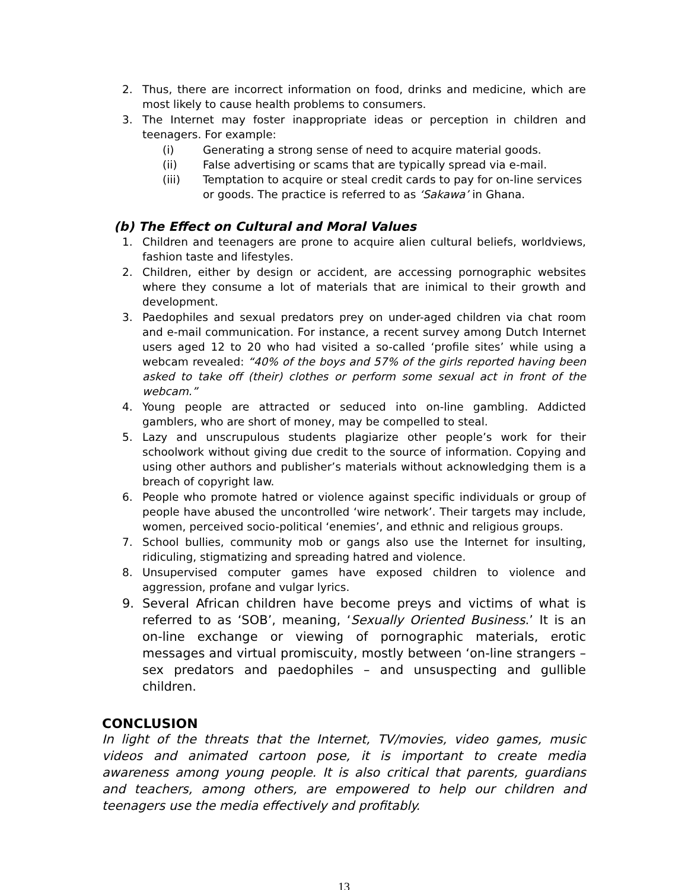2. Thus, there are incorrect information on food, drinks and medicine, which are most likely to cause health problems to consumers.
3. The Internet may foster inappropriate ideas or perception in children and teenagers. For example:
(i) Generating a strong sense of need to acquire material goods.
(ii) False advertising or scams that are typically spread via e-mail.
(iii) Temptation to acquire or steal credit cards to pay for on-line services or goods. The practice is referred to as ‘Sakawa’ in Ghana.
(b) The Effect on Cultural and Moral Values
1. Children and teenagers are prone to acquire alien cultural beliefs, worldviews, fashion taste and lifestyles.
2. Children, either by design or accident, are accessing pornographic websites where they consume a lot of materials that are inimical to their growth and development.
3. Paedophiles and sexual predators prey on under-aged children via chat room and e-mail communication. For instance, a recent survey among Dutch Internet users aged 12 to 20 who had visited a so-called ‘profile sites’ while using a webcam revealed: “40% of the boys and 57% of the girls reported having been asked to take off (their) clothes or perform some sexual act in front of the webcam.”
4. Young people are attracted or seduced into on-line gambling. Addicted gamblers, who are short of money, may be compelled to steal.
5. Lazy and unscrupulous students plagiarize other people’s work for their schoolwork without giving due credit to the source of information. Copying and using other authors and publisher’s materials without acknowledging them is a breach of copyright law.
6. People who promote hatred or violence against specific individuals or group of people have abused the uncontrolled ‘wire network’. Their targets may include, women, perceived socio-political ‘enemies’, and ethnic and religious groups.
7. School bullies, community mob or gangs also use the Internet for insulting, ridiculing, stigmatizing and spreading hatred and violence.
8. Unsupervised computer games have exposed children to violence and aggression, profane and vulgar lyrics.
9. Several African children have become preys and victims of what is referred to as ‘SOB’, meaning, ‘Sexually Oriented Business.’ It is an on-line exchange or viewing of pornographic materials, erotic messages and virtual promiscuity, mostly between ‘on-line strangers – sex predators and paedophiles – and unsuspecting and gullible children.
CONCLUSION
In light of the threats that the Internet, TV/movies, video games, music videos and animated cartoon pose, it is important to create media awareness among young people. It is also critical that parents, guardians and teachers, among others, are empowered to help our children and teenagers use the media effectively and profitably.
13